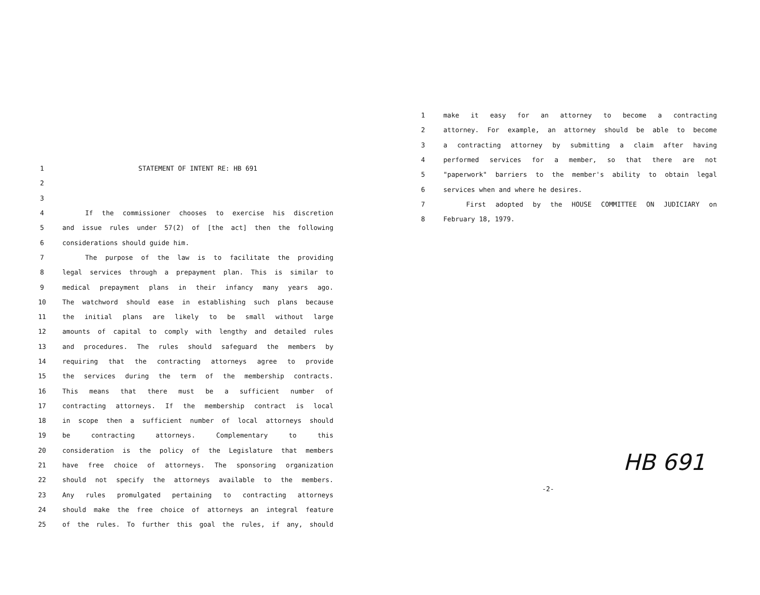1 STATEMENT OF INTENT RE: HB 691
2
3
4 If the commissioner chooses to exercise his discretion
5 and issue rules under 57(2) of [the act] then the following
6 considerations should guide him.
7 The purpose of the law is to facilitate the providing
8 legal services through a prepayment plan. This is similar to
9 medical prepayment plans in their infancy many years ago.
10 The watchword should ease in establishing such plans because
11 the initial plans are likely to be small without large
12 amounts of capital to comply with lengthy and detailed rules
13 and procedures. The rules should safeguard the members by
14 requiring that the contracting attorneys agree to provide
15 the services during the term of the membership contracts.
16 This means that there must be a sufficient number of
17 contracting attorneys. If the membership contract is local
18 in scope then a sufficient number of local attorneys should
19 be contracting attorneys. Complementary to this
20 consideration is the policy of the Legislature that members
21 have free choice of attorneys. The sponsoring organization
22 should not specify the attorneys available to the members.
23 Any rules promulgated pertaining to contracting attorneys
24 should make the free choice of attorneys an integral feature
25 of the rules. To further this goal the rules, if any, should
1 make it easy for an attorney to become a contracting
2 attorney. For example, an attorney should be able to become
3 a contracting attorney by submitting a claim after having
4 performed services for a member, so that there are not
5 "paperwork" barriers to the member's ability to obtain legal
6 services when and where he desires.
7 First adopted by the HOUSE COMMITTEE ON JUDICIARY on
8 February 18, 1979.
HB 691
-2-